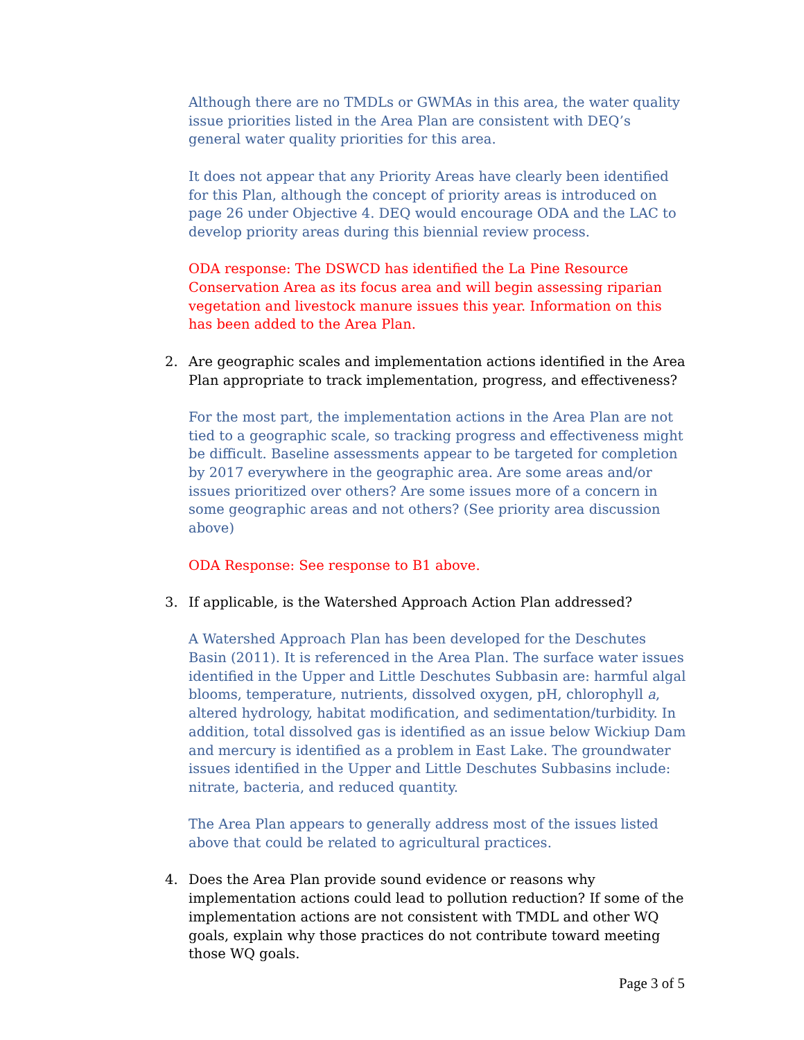Although there are no TMDLs or GWMAs in this area, the water quality issue priorities listed in the Area Plan are consistent with DEQ’s general water quality priorities for this area.
It does not appear that any Priority Areas have clearly been identified for this Plan, although the concept of priority areas is introduced on page 26 under Objective 4. DEQ would encourage ODA and the LAC to develop priority areas during this biennial review process.
ODA response: The DSWCD has identified the La Pine Resource Conservation Area as its focus area and will begin assessing riparian vegetation and livestock manure issues this year. Information on this has been added to the Area Plan.
2. Are geographic scales and implementation actions identified in the Area Plan appropriate to track implementation, progress, and effectiveness?
For the most part, the implementation actions in the Area Plan are not tied to a geographic scale, so tracking progress and effectiveness might be difficult. Baseline assessments appear to be targeted for completion by 2017 everywhere in the geographic area. Are some areas and/or issues prioritized over others? Are some issues more of a concern in some geographic areas and not others? (See priority area discussion above)
ODA Response: See response to B1 above.
3. If applicable, is the Watershed Approach Action Plan addressed?
A Watershed Approach Plan has been developed for the Deschutes Basin (2011). It is referenced in the Area Plan. The surface water issues identified in the Upper and Little Deschutes Subbasin are: harmful algal blooms, temperature, nutrients, dissolved oxygen, pH, chlorophyll a, altered hydrology, habitat modification, and sedimentation/turbidity. In addition, total dissolved gas is identified as an issue below Wickiup Dam and mercury is identified as a problem in East Lake. The groundwater issues identified in the Upper and Little Deschutes Subbasins include: nitrate, bacteria, and reduced quantity.
The Area Plan appears to generally address most of the issues listed above that could be related to agricultural practices.
4. Does the Area Plan provide sound evidence or reasons why implementation actions could lead to pollution reduction? If some of the implementation actions are not consistent with TMDL and other WQ goals, explain why those practices do not contribute toward meeting those WQ goals.
Page 3 of 5